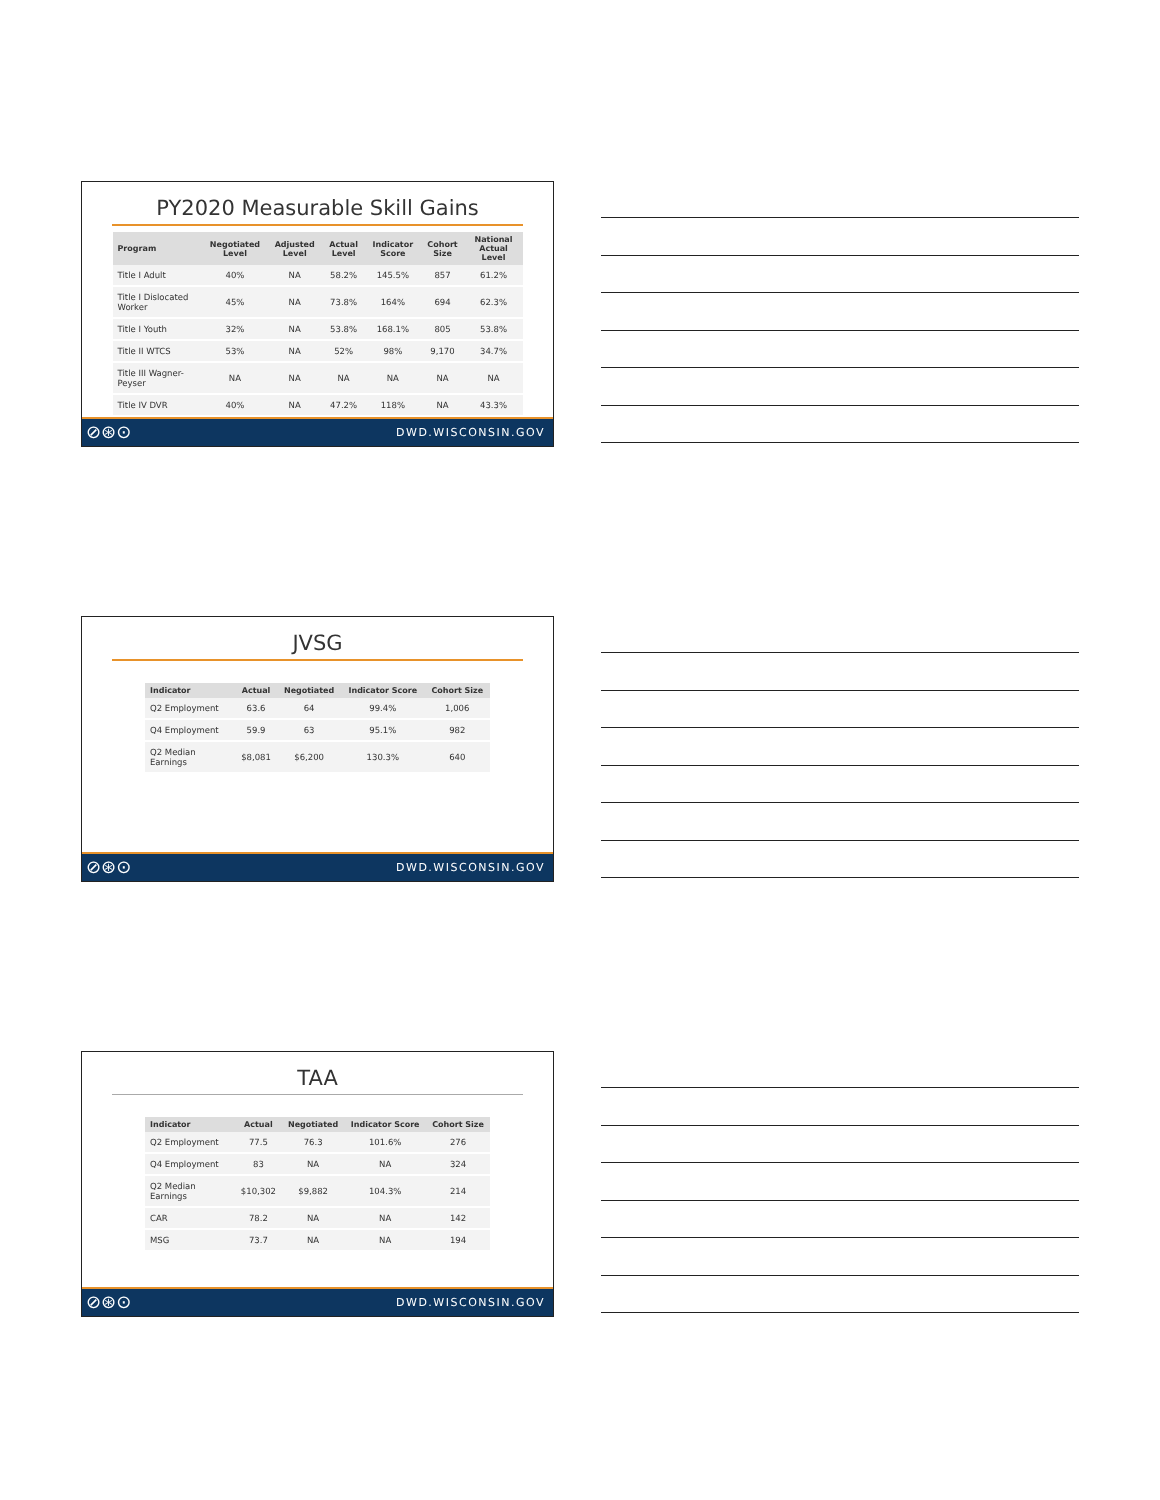PY2020 Measurable Skill Gains
| Program | Negotiated Level | Adjusted Level | Actual Level | Indicator Score | Cohort Size | National Actual Level |
| --- | --- | --- | --- | --- | --- | --- |
| Title I Adult | 40% | NA | 58.2% | 145.5% | 857 | 61.2% |
| Title I Dislocated Worker | 45% | NA | 73.8% | 164% | 694 | 62.3% |
| Title I Youth | 32% | NA | 53.8% | 168.1% | 805 | 53.8% |
| Title II WTCS | 53% | NA | 52% | 98% | 9,170 | 34.7% |
| Title III Wagner-Peyser | NA | NA | NA | NA | NA | NA |
| Title IV DVR | 40% | NA | 47.2% | 118% | NA | 43.3% |
⊘⊛⊙ DWD.WISCONSIN.GOV
JVSG
| Indicator | Actual | Negotiated | Indicator Score | Cohort Size |
| --- | --- | --- | --- | --- |
| Q2 Employment | 63.6 | 64 | 99.4% | 1,006 |
| Q4 Employment | 59.9 | 63 | 95.1% | 982 |
| Q2 Median Earnings | $8,081 | $6,200 | 130.3% | 640 |
⊘⊛⊙ DWD.WISCONSIN.GOV
TAA
| Indicator | Actual | Negotiated | Indicator Score | Cohort Size |
| --- | --- | --- | --- | --- |
| Q2 Employment | 77.5 | 76.3 | 101.6% | 276 |
| Q4 Employment | 83 | NA | NA | 324 |
| Q2 Median Earnings | $10,302 | $9,882 | 104.3% | 214 |
| CAR | 78.2 | NA | NA | 142 |
| MSG | 73.7 | NA | NA | 194 |
⊘⊛⊙ DWD.WISCONSIN.GOV